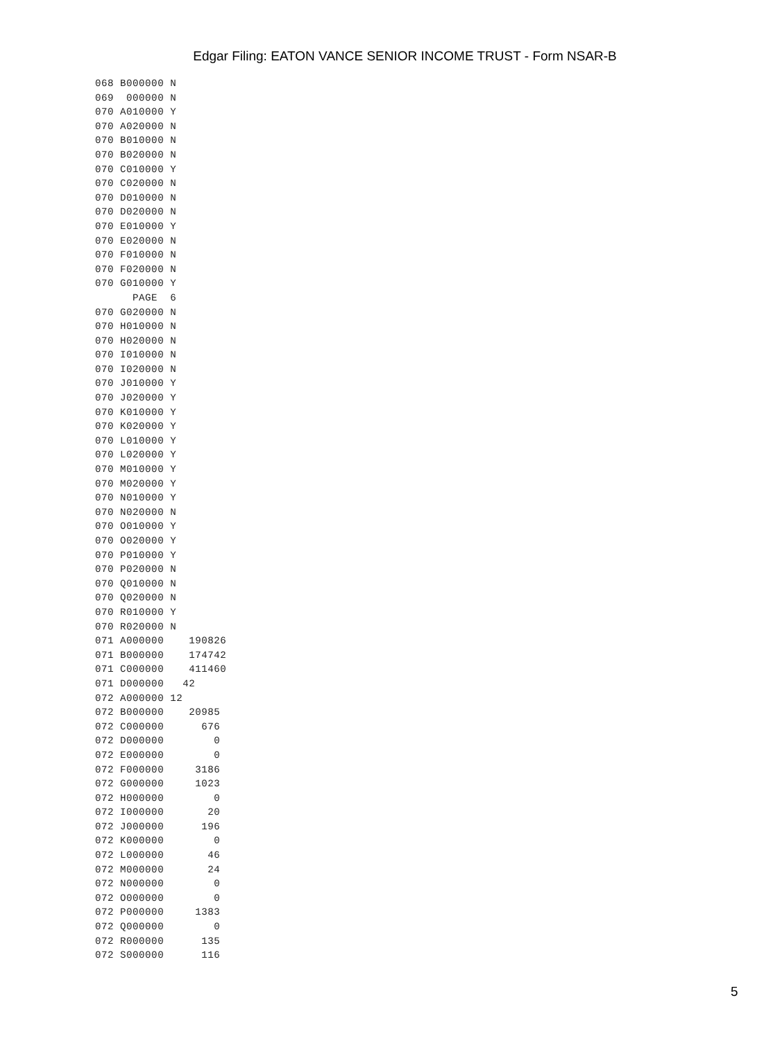Edgar Filing: EATON VANCE SENIOR INCOME TRUST - Form NSAR-B
068 B000000 N
069  000000 N
070 A010000 Y
070 A020000 N
070 B010000 N
070 B020000 N
070 C010000 Y
070 C020000 N
070 D010000 N
070 D020000 N
070 E010000 Y
070 E020000 N
070 F010000 N
070 F020000 N
070 G010000 Y
      PAGE  6
070 G020000 N
070 H010000 N
070 H020000 N
070 I010000 N
070 I020000 N
070 J010000 Y
070 J020000 Y
070 K010000 Y
070 K020000 Y
070 L010000 Y
070 L020000 Y
070 M010000 Y
070 M020000 Y
070 N010000 Y
070 N020000 N
070 O010000 Y
070 O020000 Y
070 P010000 Y
070 P020000 N
070 Q010000 N
070 Q020000 N
070 R010000 Y
070 R020000 N
071 A000000    190826
071 B000000    174742
071 C000000    411460
071 D000000   42
072 A000000 12
072 B000000    20985
072 C000000      676
072 D000000        0
072 E000000        0
072 F000000     3186
072 G000000     1023
072 H000000        0
072 I000000       20
072 J000000      196
072 K000000        0
072 L000000       46
072 M000000       24
072 N000000        0
072 O000000        0
072 P000000     1383
072 Q000000        0
072 R000000      135
072 S000000      116
5